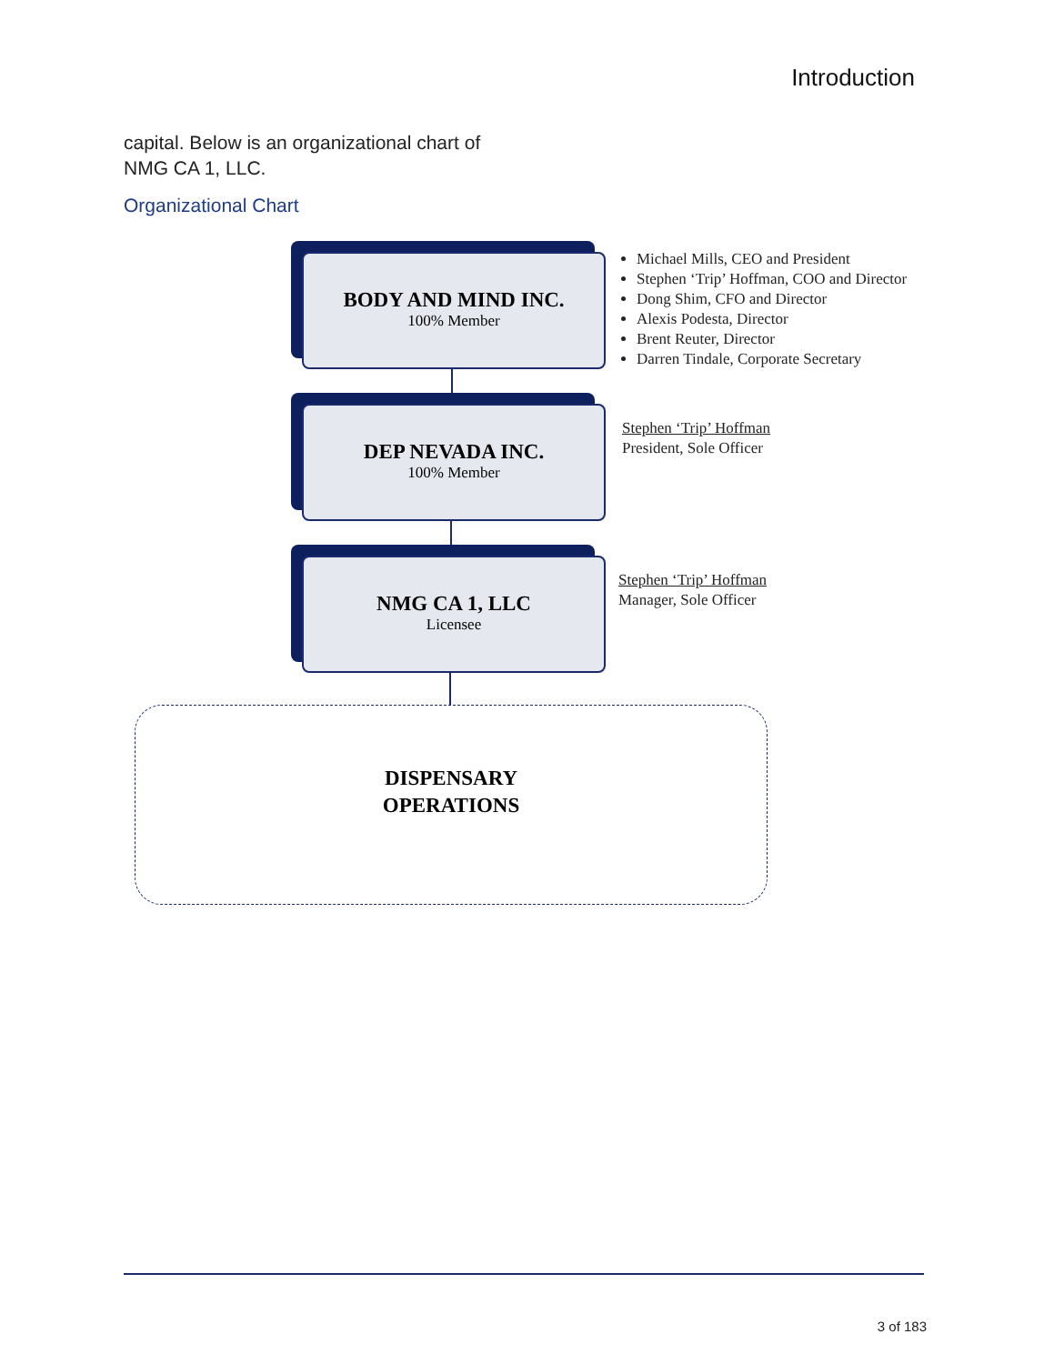Introduction
capital. Below is an organizational chart of NMG CA 1, LLC.
Organizational Chart
BODY AND MIND INC.
100% Member
Michael Mills, CEO and President
Stephen ‘Trip’ Hoffman, COO and Director
Dong Shim, CFO and Director
Alexis Podesta, Director
Brent Reuter, Director
Darren Tindale, Corporate Secretary
DEP NEVADA INC.
100% Member
Stephen ‘Trip’ Hoffman
President, Sole Officer
NMG CA 1, LLC
Licensee
Stephen ‘Trip’ Hoffman
Manager, Sole Officer
DISPENSARY
OPERATIONS
3 of 183